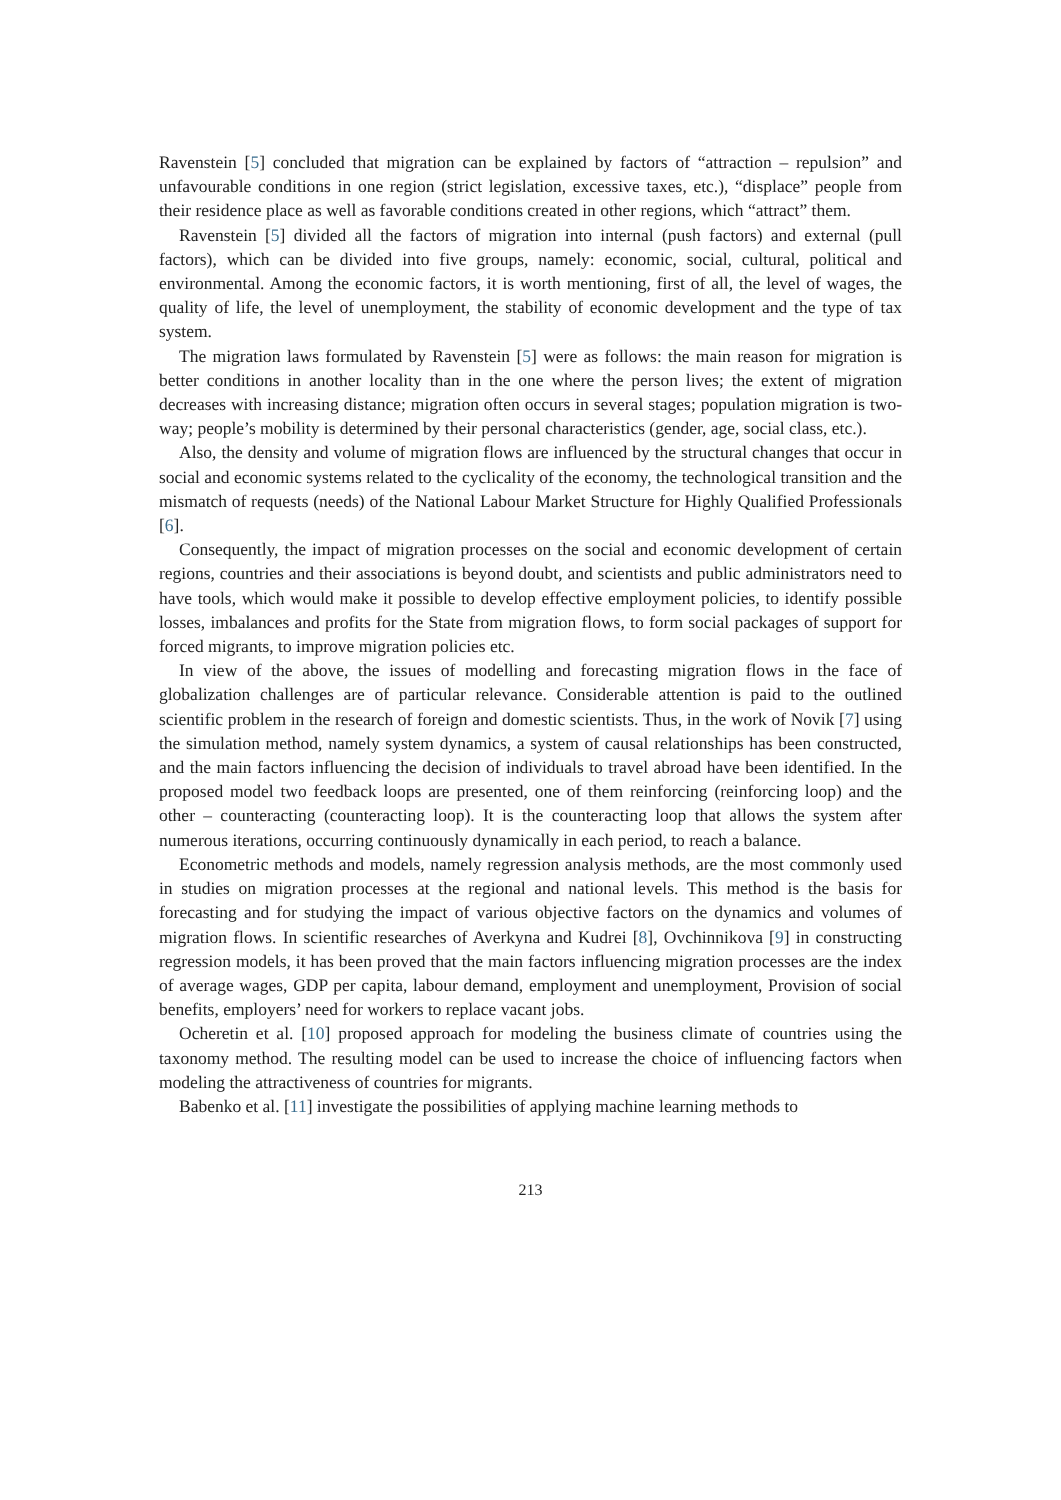Ravenstein [5] concluded that migration can be explained by factors of “attraction – repulsion” and unfavourable conditions in one region (strict legislation, excessive taxes, etc.), “displace” people from their residence place as well as favorable conditions created in other regions, which “attract” them.
Ravenstein [5] divided all the factors of migration into internal (push factors) and external (pull factors), which can be divided into five groups, namely: economic, social, cultural, political and environmental. Among the economic factors, it is worth mentioning, first of all, the level of wages, the quality of life, the level of unemployment, the stability of economic development and the type of tax system.
The migration laws formulated by Ravenstein [5] were as follows: the main reason for migration is better conditions in another locality than in the one where the person lives; the extent of migration decreases with increasing distance; migration often occurs in several stages; population migration is two-way; people’s mobility is determined by their personal characteristics (gender, age, social class, etc.).
Also, the density and volume of migration flows are influenced by the structural changes that occur in social and economic systems related to the cyclicality of the economy, the technological transition and the mismatch of requests (needs) of the National Labour Market Structure for Highly Qualified Professionals [6].
Consequently, the impact of migration processes on the social and economic development of certain regions, countries and their associations is beyond doubt, and scientists and public administrators need to have tools, which would make it possible to develop effective employment policies, to identify possible losses, imbalances and profits for the State from migration flows, to form social packages of support for forced migrants, to improve migration policies etc.
In view of the above, the issues of modelling and forecasting migration flows in the face of globalization challenges are of particular relevance. Considerable attention is paid to the outlined scientific problem in the research of foreign and domestic scientists. Thus, in the work of Novik [7] using the simulation method, namely system dynamics, a system of causal relationships has been constructed, and the main factors influencing the decision of individuals to travel abroad have been identified. In the proposed model two feedback loops are presented, one of them reinforcing (reinforcing loop) and the other – counteracting (counteracting loop). It is the counteracting loop that allows the system after numerous iterations, occurring continuously dynamically in each period, to reach a balance.
Econometric methods and models, namely regression analysis methods, are the most commonly used in studies on migration processes at the regional and national levels. This method is the basis for forecasting and for studying the impact of various objective factors on the dynamics and volumes of migration flows. In scientific researches of Averkyna and Kudrei [8], Ovchinnikova [9] in constructing regression models, it has been proved that the main factors influencing migration processes are the index of average wages, GDP per capita, labour demand, employment and unemployment, Provision of social benefits, employers’ need for workers to replace vacant jobs.
Ocheretin et al. [10] proposed approach for modeling the business climate of countries using the taxonomy method. The resulting model can be used to increase the choice of influencing factors when modeling the attractiveness of countries for migrants.
Babenko et al. [11] investigate the possibilities of applying machine learning methods to
213